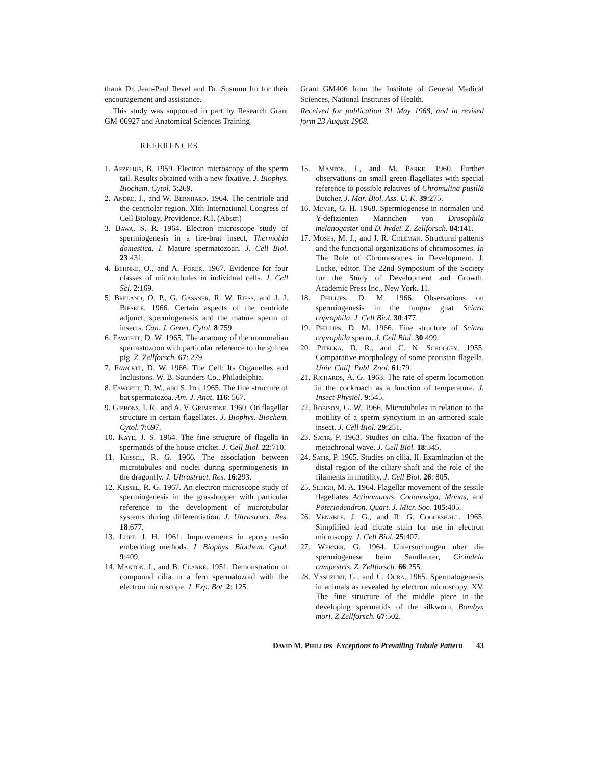thank Dr. Jean-Paul Revel and Dr. Susumu Ito for their encouragement and assistance.
This study was supported in part by Research Grant GM-06927 and Anatomical Sciences Training
Grant GM406 from the Institute of General Medical Sciences, National Institutes of Health.
Received for publication 31 May 1968, and in revised form 23 August 1968.
REFERENCES
1. Afzelius, B. 1959. Electron microscopy of the sperm tail. Results obtained with a new fixative. J. Biophys. Biochem. Cytol. 5:269.
2. Andre, J., and W. Bernhard. 1964. The centriole and the centriolar region. XIth International Congress of Cell Biology, Providence, R.I. (Abstr.)
3. Bawa, S. R. 1964. Electron microscope study of spermiogenesis in a fire-brat insect, Thermobia domestica. I. Mature spermatozoan. J. Cell Biol. 23:431.
4. Behnke, O., and A. Forer. 1967. Evidence for four classes of microtubules in individual cells. J. Cell Sci. 2:169.
5. Breland, O. P., G. Gassner, R. W. Riess, and J. J. Biesele. 1966. Certain aspects of the centriole adjunct, spermiogenesis and the mature sperm of insects. Can. J. Genet. Cytol. 8:759.
6. Fawcett, D. W. 1965. The anatomy of the mammalian spermatozoon with particular reference to the guinea pig. Z. Zellforsch. 67: 279.
7. Fawcett, D. W. 1966. The Cell: Its Organelles and Inclusions. W. B. Saunders Co., Philadelphia.
8. Fawcett, D. W., and S. Ito. 1965. The fine structure of bat spermatozoa. Am. J. Anat. 116: 567.
9. Gibbons, I. R., and A. V. Grimstone. 1960. On flagellar structure in certain flagellates. J. Biophys. Biochem. Cytol. 7:697.
10. Kaye, J. S. 1964. The fine structure of flagella in spermatids of the house cricket. J. Cell Biol. 22:710.
11. Kessel, R. G. 1966. The association between microtubules and nuclei during spermiogenesis in the dragonfly. J. Ultrastruct. Res. 16:293.
12. Kessel, R. G. 1967. An electron microscope study of spermiogenesis in the grasshopper with particular reference to the development of microtubular systems during differentiation. J. Ultrastruct. Res. 18:677.
13. Luft, J. H. 1961. Improvements in epoxy resin embedding methods. J. Biophys. Biochem. Cytol. 9:409.
14. Manton, I., and B. Clarke. 1951. Demonstration of compound cilia in a fern spermatozoid with the electron microscope. J. Exp. Bot. 2: 125.
15. Manton, I., and M. Parke. 1960. Further observations on small green flagellates with special reference to possible relatives of Chromulina pusilla Butcher. J. Mar. Biol. Ass. U. K. 39:275.
16. Meyer, G. H. 1968. Spermiogenese in normalen und Y-defizienten Mannchen von Drosophila melanogaster und D. hydei. Z. Zellforsch. 84:141.
17. Moses, M. J., and J. R. Coleman. Structural patterns and the functional organizations of chromosomes. In The Role of Chromosomes in Development. J. Locke, editor. The 22nd Symposium of the Society for the Study of Development and Growth. Academic Press Inc., New York. 11.
18. Phillips, D. M. 1966. Observations on spermiogenesis in the fungus gnat Sciara coprophila. J. Cell Biol. 30:477.
19. Phillips, D. M. 1966. Fine structure of Sciara coprophila sperm. J. Cell Biol. 30:499.
20. Pitelka, D. R., and C. N. Schooley. 1955. Comparative morphology of some protistan flagella. Univ. Calif. Publ. Zool. 61:79.
21. Richards, A. G. 1963. The rate of sperm locomotion in the cockroach as a function of temperature. J. Insect Physiol. 9:545.
22. Robison, G. W. 1966. Microtubules in relation to the motility of a sperm syncytium in an armored scale insect. J. Cell Biol. 29:251.
23. Satir, P. 1963. Studies on cilia. The fixation of the metachronal wave. J. Cell Biol. 18:345.
24. Satir, P. 1965. Studies on cilia. II. Examination of the distal region of the ciliary shaft and the role of the filaments in motility. J. Cell Biol. 26: 805.
25. Sleigh, M. A. 1964. Flagellar movement of the sessile flagellates Actinomonas, Codonosiga, Monas, and Poteriodendron. Quart. J. Micr. Soc. 105:405.
26. Venable, J. G., and R. G. Coggeshall. 1965. Simplified lead citrate stain for use in electron microscopy. J. Cell Biol. 25:407.
27. Werner, G. 1964. Untersuchungen uber die spermiogenese beim Sandlauter, Cicindela campestris. Z. Zellforsch. 66:255.
28. Yasuzumi, G., and C. Oura. 1965. Spermatogenesis in animals as revealed by electron microscopy. XV. The fine structure of the middle piece in the developing spermatids of the silkworn, Bombyx mori. Z Zellforsch. 67:502.
David M. Phillips Exceptions to Prevailing Tubule Pattern 43